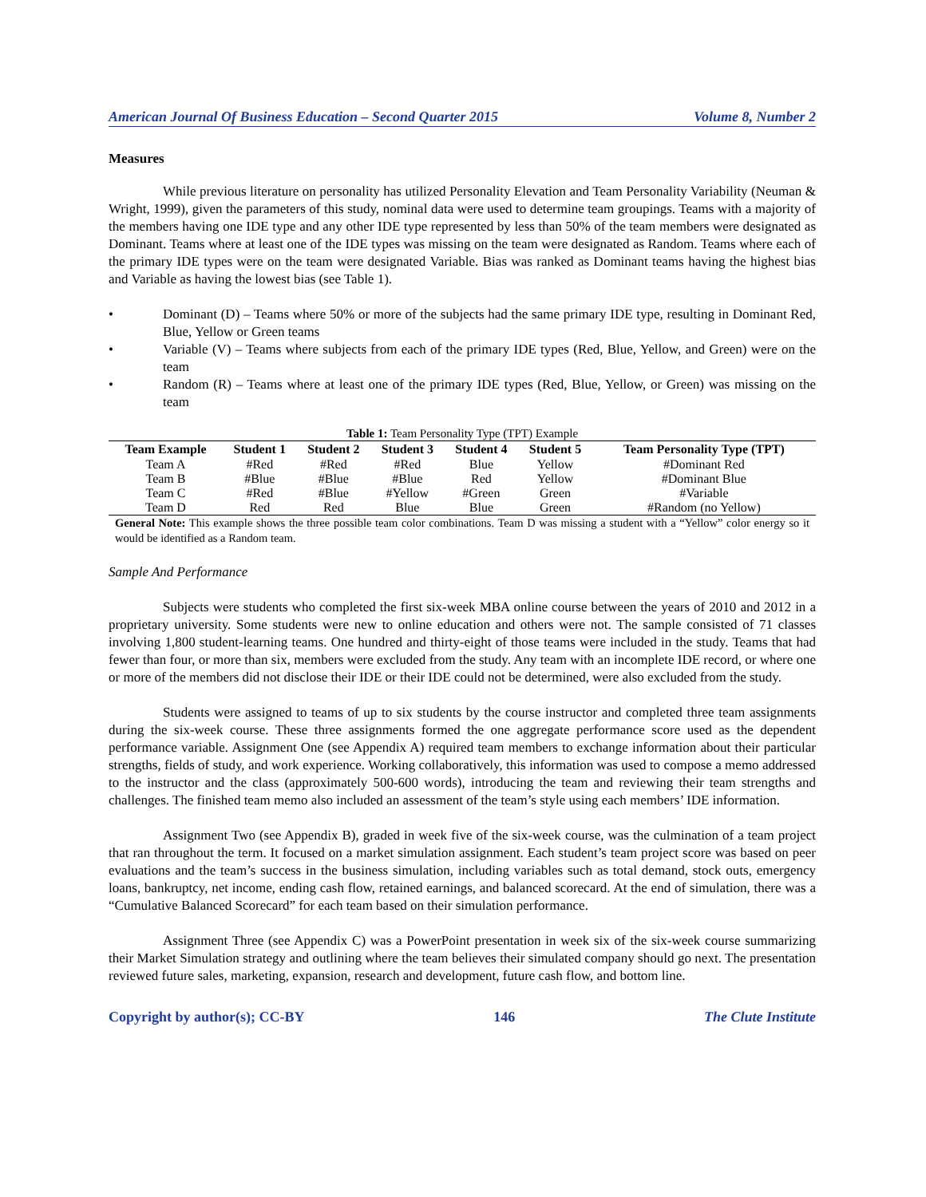American Journal Of Business Education – Second Quarter 2015 Volume 8, Number 2
Measures
While previous literature on personality has utilized Personality Elevation and Team Personality Variability (Neuman & Wright, 1999), given the parameters of this study, nominal data were used to determine team groupings. Teams with a majority of the members having one IDE type and any other IDE type represented by less than 50% of the team members were designated as Dominant. Teams where at least one of the IDE types was missing on the team were designated as Random. Teams where each of the primary IDE types were on the team were designated Variable. Bias was ranked as Dominant teams having the highest bias and Variable as having the lowest bias (see Table 1).
• Dominant (D) – Teams where 50% or more of the subjects had the same primary IDE type, resulting in Dominant Red, Blue, Yellow or Green teams
• Variable (V) – Teams where subjects from each of the primary IDE types (Red, Blue, Yellow, and Green) were on the team
• Random (R) – Teams where at least one of the primary IDE types (Red, Blue, Yellow, or Green) was missing on the team
Table 1: Team Personality Type (TPT) Example
| Team Example | Student 1 | Student 2 | Student 3 | Student 4 | Student 5 | Team Personality Type (TPT) |
| --- | --- | --- | --- | --- | --- | --- |
| Team A | #Red | #Red | #Red | Blue | Yellow | #Dominant Red |
| Team B | #Blue | #Blue | #Blue | Red | Yellow | #Dominant Blue |
| Team C | #Red | #Blue | #Yellow | #Green | Green | #Variable |
| Team D | Red | Red | Blue | Blue | Green | #Random (no Yellow) |
General Note: This example shows the three possible team color combinations. Team D was missing a student with a “Yellow” color energy so it would be identified as a Random team.
Sample And Performance
Subjects were students who completed the first six-week MBA online course between the years of 2010 and 2012 in a proprietary university. Some students were new to online education and others were not. The sample consisted of 71 classes involving 1,800 student-learning teams. One hundred and thirty-eight of those teams were included in the study. Teams that had fewer than four, or more than six, members were excluded from the study. Any team with an incomplete IDE record, or where one or more of the members did not disclose their IDE or their IDE could not be determined, were also excluded from the study.
Students were assigned to teams of up to six students by the course instructor and completed three team assignments during the six-week course. These three assignments formed the one aggregate performance score used as the dependent performance variable. Assignment One (see Appendix A) required team members to exchange information about their particular strengths, fields of study, and work experience. Working collaboratively, this information was used to compose a memo addressed to the instructor and the class (approximately 500-600 words), introducing the team and reviewing their team strengths and challenges. The finished team memo also included an assessment of the team’s style using each members’ IDE information.
Assignment Two (see Appendix B), graded in week five of the six-week course, was the culmination of a team project that ran throughout the term. It focused on a market simulation assignment. Each student’s team project score was based on peer evaluations and the team’s success in the business simulation, including variables such as total demand, stock outs, emergency loans, bankruptcy, net income, ending cash flow, retained earnings, and balanced scorecard. At the end of simulation, there was a “Cumulative Balanced Scorecard” for each team based on their simulation performance.
Assignment Three (see Appendix C) was a PowerPoint presentation in week six of the six-week course summarizing their Market Simulation strategy and outlining where the team believes their simulated company should go next. The presentation reviewed future sales, marketing, expansion, research and development, future cash flow, and bottom line.
Copyright by author(s); CC-BY 146 The Clute Institute